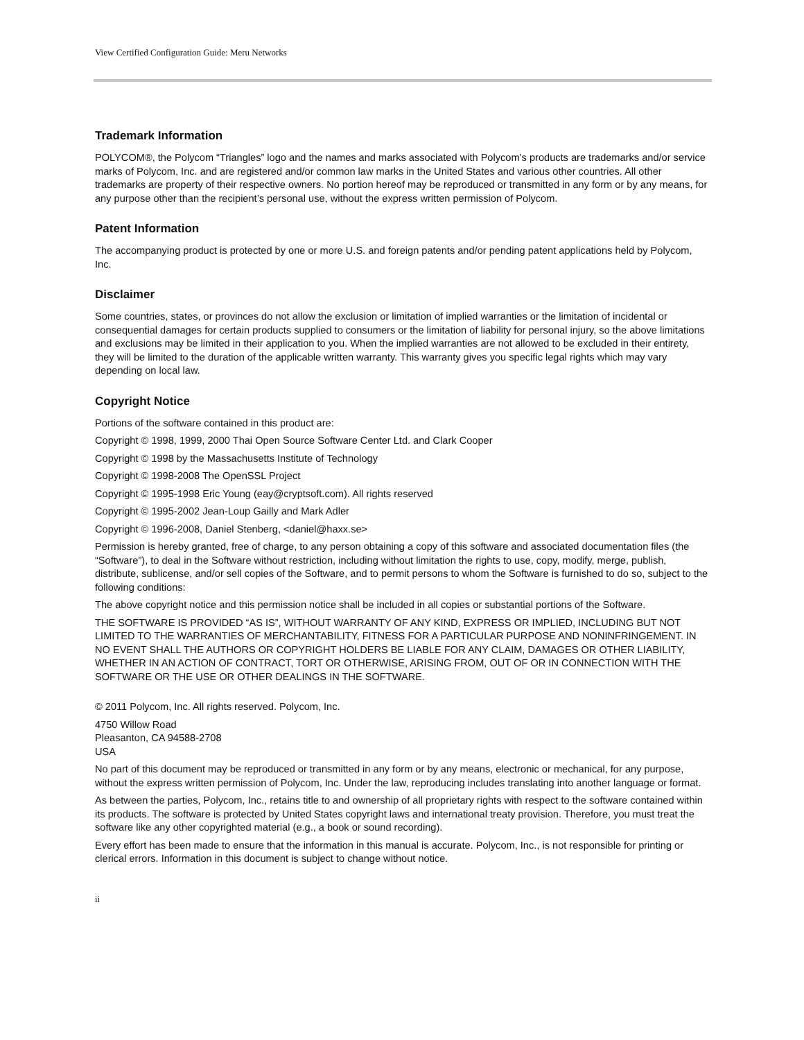View Certified Configuration Guide: Meru Networks
Trademark Information
POLYCOM®, the Polycom “Triangles” logo and the names and marks associated with Polycom’s products are trademarks and/or service marks of Polycom, Inc. and are registered and/or common law marks in the United States and various other countries. All other trademarks are property of their respective owners. No portion hereof may be reproduced or transmitted in any form or by any means, for any purpose other than the recipient’s personal use, without the express written permission of Polycom.
Patent Information
The accompanying product is protected by one or more U.S. and foreign patents and/or pending patent applications held by Polycom, Inc.
Disclaimer
Some countries, states, or provinces do not allow the exclusion or limitation of implied warranties or the limitation of incidental or consequential damages for certain products supplied to consumers or the limitation of liability for personal injury, so the above limitations and exclusions may be limited in their application to you. When the implied warranties are not allowed to be excluded in their entirety, they will be limited to the duration of the applicable written warranty. This warranty gives you specific legal rights which may vary depending on local law.
Copyright Notice
Portions of the software contained in this product are:
Copyright © 1998, 1999, 2000 Thai Open Source Software Center Ltd. and Clark Cooper
Copyright © 1998 by the Massachusetts Institute of Technology
Copyright © 1998-2008 The OpenSSL Project
Copyright © 1995-1998 Eric Young (eay@cryptsoft.com). All rights reserved
Copyright © 1995-2002 Jean-Loup Gailly and Mark Adler
Copyright © 1996-2008, Daniel Stenberg, <daniel@haxx.se>
Permission is hereby granted, free of charge, to any person obtaining a copy of this software and associated documentation files (the “Software”), to deal in the Software without restriction, including without limitation the rights to use, copy, modify, merge, publish, distribute, sublicense, and/or sell copies of the Software, and to permit persons to whom the Software is furnished to do so, subject to the following conditions:
The above copyright notice and this permission notice shall be included in all copies or substantial portions of the Software.
THE SOFTWARE IS PROVIDED “AS IS”, WITHOUT WARRANTY OF ANY KIND, EXPRESS OR IMPLIED, INCLUDING BUT NOT LIMITED TO THE WARRANTIES OF MERCHANTABILITY, FITNESS FOR A PARTICULAR PURPOSE AND NONINFRINGEMENT. IN NO EVENT SHALL THE AUTHORS OR COPYRIGHT HOLDERS BE LIABLE FOR ANY CLAIM, DAMAGES OR OTHER LIABILITY, WHETHER IN AN ACTION OF CONTRACT, TORT OR OTHERWISE, ARISING FROM, OUT OF OR IN CONNECTION WITH THE SOFTWARE OR THE USE OR OTHER DEALINGS IN THE SOFTWARE.
© 2011 Polycom, Inc. All rights reserved. Polycom, Inc.
4750 Willow Road
Pleasanton, CA 94588-2708
USA
No part of this document may be reproduced or transmitted in any form or by any means, electronic or mechanical, for any purpose, without the express written permission of Polycom, Inc. Under the law, reproducing includes translating into another language or format.
As between the parties, Polycom, Inc., retains title to and ownership of all proprietary rights with respect to the software contained within its products. The software is protected by United States copyright laws and international treaty provision. Therefore, you must treat the software like any other copyrighted material (e.g., a book or sound recording).
Every effort has been made to ensure that the information in this manual is accurate. Polycom, Inc., is not responsible for printing or clerical errors. Information in this document is subject to change without notice.
ii